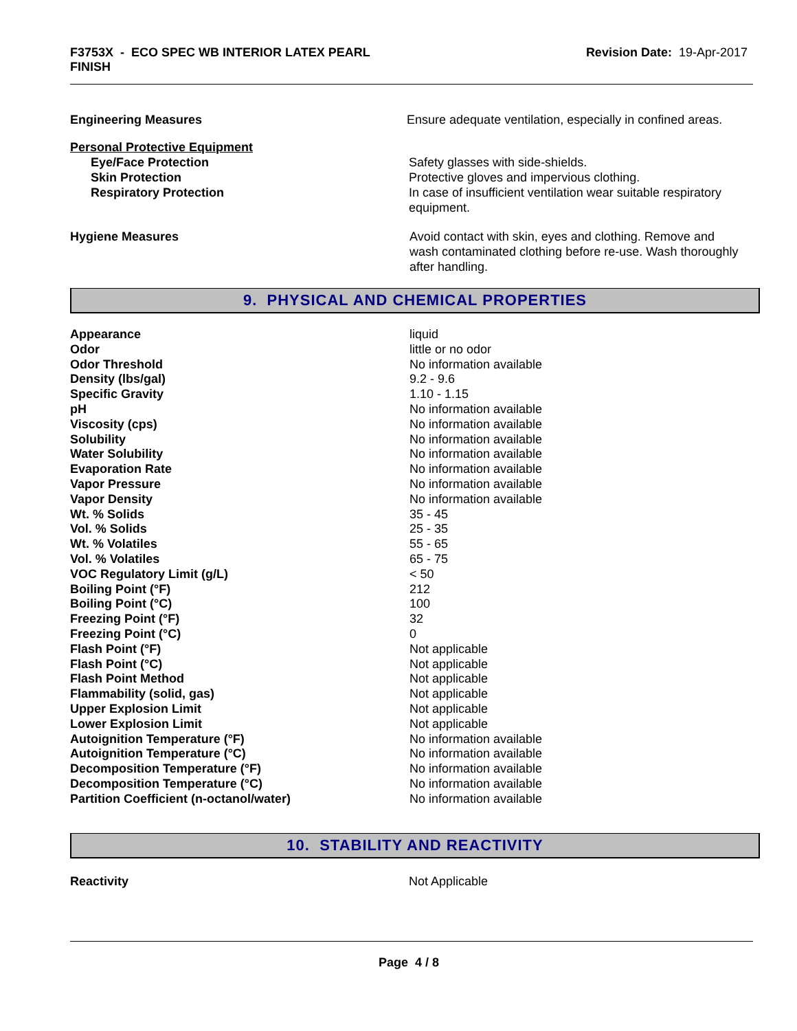F3753X - ECO SPEC WB INTERIOR LATEX PEARL
FINISH
Revision Date: 19-Apr-2017
Engineering Measures Ensure adequate ventilation, especially in confined areas.
Personal Protective Equipment
Eye/Face Protection Safety glasses with side-shields.
Skin Protection Protective gloves and impervious clothing.
Respiratory Protection In case of insufficient ventilation wear suitable respiratory equipment.
Hygiene Measures Avoid contact with skin, eyes and clothing. Remove and wash contaminated clothing before re-use. Wash thoroughly after handling.
9. PHYSICAL AND CHEMICAL PROPERTIES
| Appearance | liquid |
| Odor | little or no odor |
| Odor Threshold | No information available |
| Density (lbs/gal) | 9.2 - 9.6 |
| Specific Gravity | 1.10 - 1.15 |
| pH | No information available |
| Viscosity (cps) | No information available |
| Solubility | No information available |
| Water Solubility | No information available |
| Evaporation Rate | No information available |
| Vapor Pressure | No information available |
| Vapor Density | No information available |
| Wt. % Solids | 35 - 45 |
| Vol. % Solids | 25 - 35 |
| Wt. % Volatiles | 55 - 65 |
| Vol. % Volatiles | 65 - 75 |
| VOC Regulatory Limit (g/L) | < 50 |
| Boiling Point (°F) | 212 |
| Boiling Point (°C) | 100 |
| Freezing Point (°F) | 32 |
| Freezing Point (°C) | 0 |
| Flash Point (°F) | Not applicable |
| Flash Point (°C) | Not applicable |
| Flash Point Method | Not applicable |
| Flammability (solid, gas) | Not applicable |
| Upper Explosion Limit | Not applicable |
| Lower Explosion Limit | Not applicable |
| Autoignition Temperature (°F) | No information available |
| Autoignition Temperature (°C) | No information available |
| Decomposition Temperature (°F) | No information available |
| Decomposition Temperature (°C) | No information available |
| Partition Coefficient (n-octanol/water) | No information available |
10. STABILITY AND REACTIVITY
Reactivity Not Applicable
Page 4 / 8